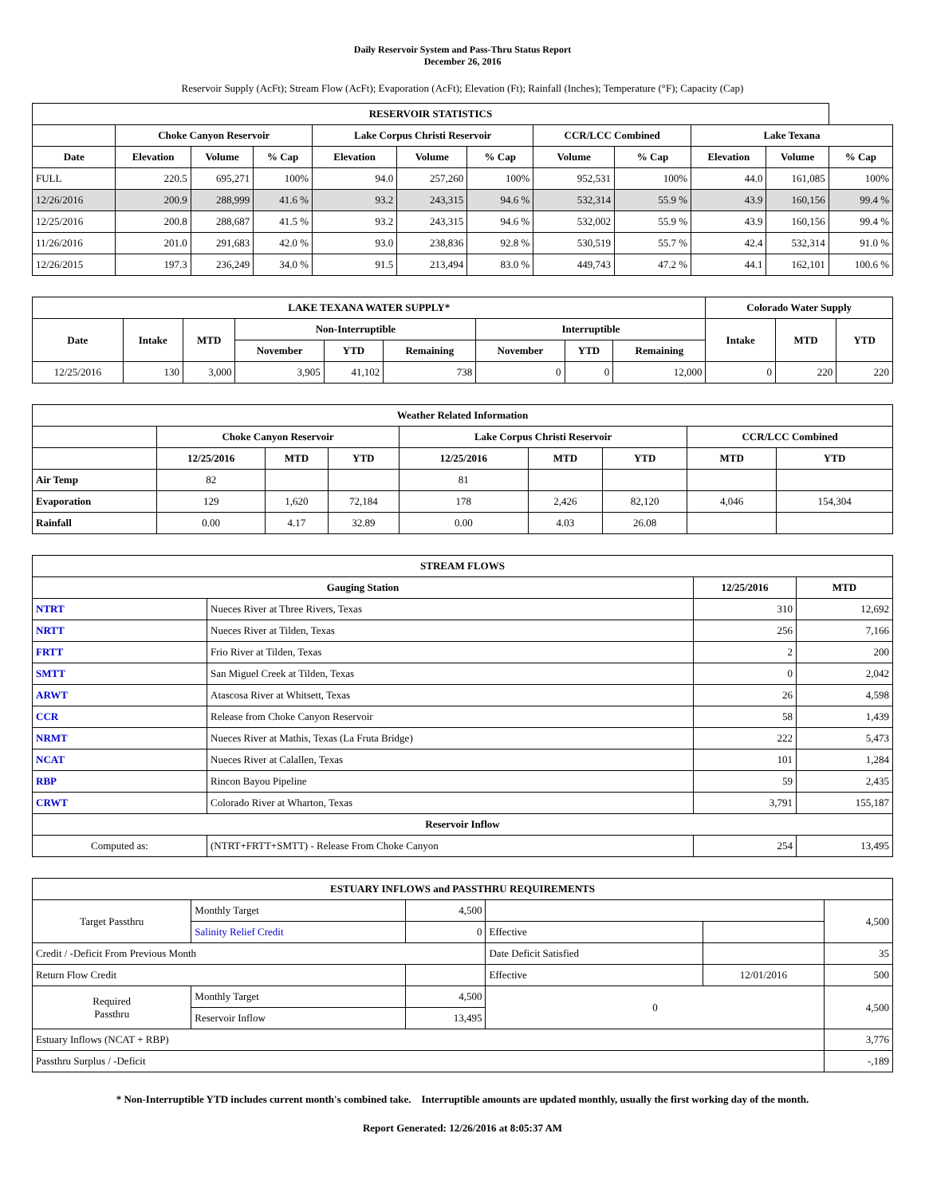Daily Reservoir System and Pass-Thru Status Report
December 26, 2016
Reservoir Supply (AcFt); Stream Flow (AcFt); Evaporation (AcFt); Elevation (Ft); Rainfall (Inches); Temperature (°F); Capacity (Cap)
| RESERVOIR STATISTICS | | | | | | | | | | | |
| --- | --- | --- | --- | --- | --- | --- | --- | --- | --- | --- | --- |
| | Choke Canyon Reservoir | | | Lake Corpus Christi Reservoir | | | CCR/LCC Combined | | Lake Texana | | |
| Date | Elevation | Volume | % Cap | Elevation | Volume | % Cap | Volume | % Cap | Elevation | Volume | % Cap |
| FULL | 220.5 | 695,271 | 100% | 94.0 | 257,260 | 100% | 952,531 | 100% | 44.0 | 161,085 | 100% |
| 12/26/2016 | 200.9 | 288,999 | 41.6 % | 93.2 | 243,315 | 94.6 % | 532,314 | 55.9 % | 43.9 | 160,156 | 99.4 % |
| 12/25/2016 | 200.8 | 288,687 | 41.5 % | 93.2 | 243,315 | 94.6 % | 532,002 | 55.9 % | 43.9 | 160,156 | 99.4 % |
| 11/26/2016 | 201.0 | 291,683 | 42.0 % | 93.0 | 238,836 | 92.8 % | 530,519 | 55.7 % | 42.4 | 532,314 | 91.0 % |
| 12/26/2015 | 197.3 | 236,249 | 34.0 % | 91.5 | 213,494 | 83.0 % | 449,743 | 47.2 % | 44.1 | 162,101 | 100.6 % |
| LAKE TEXANA WATER SUPPLY* | | | | | | | | | Colorado Water Supply | | |
| --- | --- | --- | --- | --- | --- | --- | --- | --- | --- | --- | --- |
| Date | Intake | MTD | Non-Interruptible | | | Interruptible | | | Intake | MTD | YTD |
| | | | November | YTD | Remaining | November | YTD | Remaining | | | |
| 12/25/2016 | 130 | 3,000 | 3,905 | 41,102 | 738 | 0 | 0 | 12,000 | 0 | 220 | 220 |
| Weather Related Information | | | | | | | | |
| --- | --- | --- | --- | --- | --- | --- | --- | --- |
| | Choke Canyon Reservoir | | | Lake Corpus Christi Reservoir | | | CCR/LCC Combined | |
| | 12/25/2016 | MTD | YTD | 12/25/2016 | MTD | YTD | MTD | YTD |
| Air Temp | 82 | | | 81 | | | | |
| Evaporation | 129 | 1,620 | 72,184 | 178 | 2,426 | 82,120 | 4,046 | 154,304 |
| Rainfall | 0.00 | 4.17 | 32.89 | 0.00 | 4.03 | 26.08 | | |
| STREAM FLOWS | | | |
| --- | --- | --- | --- |
| Gauging Station | | 12/25/2016 | MTD |
| NTRT | Nueces River at Three Rivers, Texas | 310 | 12,692 |
| NRTT | Nueces River at Tilden, Texas | 256 | 7,166 |
| FRTT | Frio River at Tilden, Texas | 2 | 200 |
| SMTT | San Miguel Creek at Tilden, Texas | 0 | 2,042 |
| ARWT | Atascosa River at Whitsett, Texas | 26 | 4,598 |
| CCR | Release from Choke Canyon Reservoir | 58 | 1,439 |
| NRMT | Nueces River at Mathis, Texas (La Fruta Bridge) | 222 | 5,473 |
| NCAT | Nueces River at Calallen, Texas | 101 | 1,284 |
| RBP | Rincon Bayou Pipeline | 59 | 2,435 |
| CRWT | Colorado River at Wharton, Texas | 3,791 | 155,187 |
| Reservoir Inflow | | | |
| Computed as: | (NTRT+FRTT+SMTT) - Release From Choke Canyon | 254 | 13,495 |
| ESTUARY INFLOWS and PASSTHRU REQUIREMENTS | | | | | |
| --- | --- | --- | --- | --- | --- |
| Target Passthru | Monthly Target | 4,500 | | | 4,500 |
| | Salinity Relief Credit | 0 | Effective | | |
| Credit / -Deficit From Previous Month | | | Date Deficit Satisfied | | 35 |
| Return Flow Credit | | | Effective | 12/01/2016 | 500 |
| Required Passthru | Monthly Target | 4,500 | 0 | | 4,500 |
| | Reservoir Inflow | 13,495 | | | |
| Estuary Inflows (NCAT + RBP) | | | | | 3,776 |
| Passthru Surplus / -Deficit | | | | | -,189 |
* Non-Interruptible YTD includes current month's combined take. Interruptible amounts are updated monthly, usually the first working day of the month.
Report Generated: 12/26/2016 at 8:05:37 AM